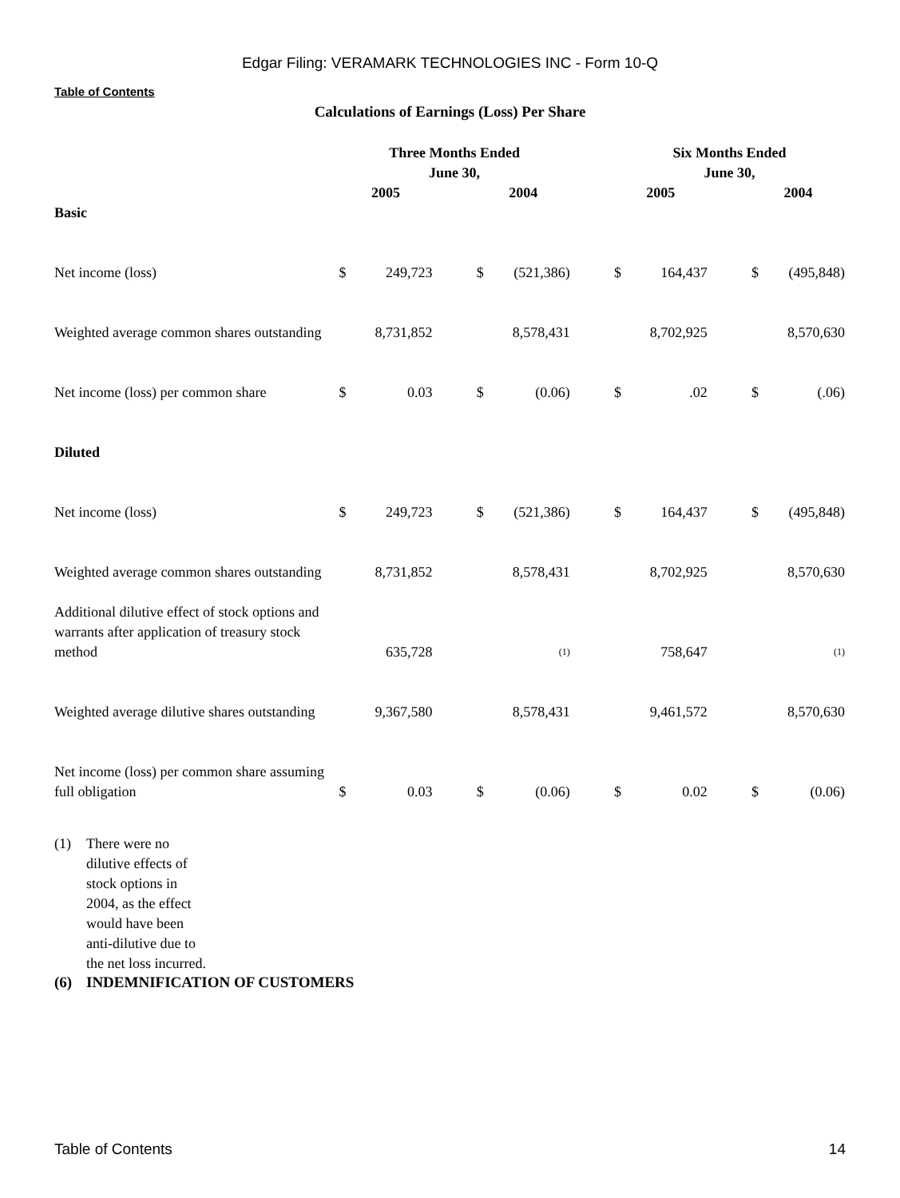Edgar Filing: VERAMARK TECHNOLOGIES INC - Form 10-Q
Table of Contents
Calculations of Earnings (Loss) Per Share
| | Three Months Ended June 30, | | | | | | Six Months Ended June 30, | | | | |
| | 2005 | | | 2004 | | | 2005 | | | 2004 | |
| Basic | | | | | | | | | | | |
| Net income (loss) | $ | 249,723 | | $ | (521,386) | | $ | 164,437 | | $ | (495,848) |
| Weighted average common shares outstanding | | 8,731,852 | | | 8,578,431 | | | 8,702,925 | | | 8,570,630 |
| Net income (loss) per common share | $ | 0.03 | | $ | (0.06) | | $ | .02 | | $ | (.06) |
| Diluted | | | | | | | | | | | |
| Net income (loss) | $ | 249,723 | | $ | (521,386) | | $ | 164,437 | | $ | (495,848) |
| Weighted average common shares outstanding | | 8,731,852 | | | 8,578,431 | | | 8,702,925 | | | 8,570,630 |
| Additional dilutive effect of stock options and warrants after application of treasury stock method | | 635,728 | | | (1) | | | 758,647 | | | (1) |
| Weighted average dilutive shares outstanding | | 9,367,580 | | | 8,578,431 | | | 9,461,572 | | | 8,570,630 |
| Net income (loss) per common share assuming full obligation | $ | 0.03 | | $ | (0.06) | | $ | 0.02 | | $ | (0.06) |
(1) There were no dilutive effects of stock options in 2004, as the effect would have been anti-dilutive due to the net loss incurred.
(6) INDEMNIFICATION OF CUSTOMERS
Table of Contents 14